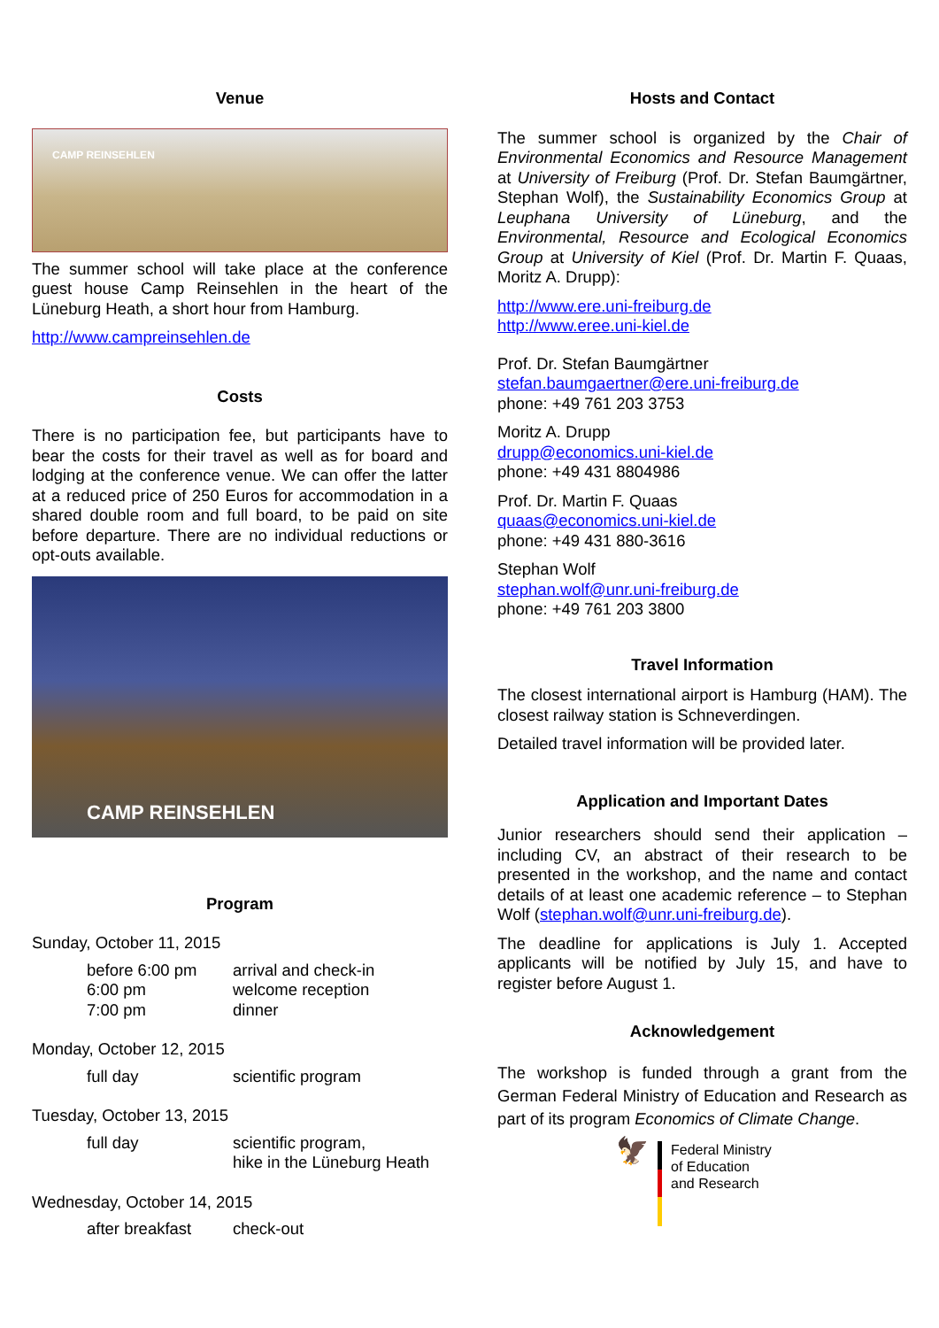Venue
CAMP REINSEHLEN
The summer school will take place at the conference guest house Camp Reinsehlen in the heart of the Lüneburg Heath, a short hour from Hamburg.
http://www.campreinsehlen.de
Costs
There is no participation fee, but participants have to bear the costs for their travel as well as for board and lodging at the conference venue. We can offer the latter at a reduced price of 250 Euros for accommodation in a shared double room and full board, to be paid on site before departure. There are no individual reductions or opt-outs available.
CAMP REINSEHLEN
Program
Sunday, October 11, 2015
| before 6:00 pm | arrival and check-in |
| 6:00 pm | welcome reception |
| 7:00 pm | dinner |
Monday, October 12, 2015
| full day | scientific program |
Tuesday, October 13, 2015
| full day | scientific program, hike in the Lüneburg Heath |
Wednesday, October 14, 2015
| after breakfast | check-out |
Hosts and Contact
The summer school is organized by the Chair of Environmental Economics and Resource Management at University of Freiburg (Prof. Dr. Stefan Baumgärtner, Stephan Wolf), the Sustainability Economics Group at Leuphana University of Lüneburg, and the Environmental, Resource and Ecological Economics Group at University of Kiel (Prof. Dr. Martin F. Quaas, Moritz A. Drupp):
http://www.ere.uni-freiburg.de
http://www.eree.uni-kiel.de
Prof. Dr. Stefan Baumgärtner
stefan.baumgaertner@ere.uni-freiburg.de
phone: +49 761 203 3753
Moritz A. Drupp
drupp@economics.uni-kiel.de
phone: +49 431 8804986
Prof. Dr. Martin F. Quaas
quaas@economics.uni-kiel.de
phone: +49 431 880-3616
Stephan Wolf
stephan.wolf@unr.uni-freiburg.de
phone: +49 761 203 3800
Travel Information
The closest international airport is Hamburg (HAM). The closest railway station is Schneverdingen.
Detailed travel information will be provided later.
Application and Important Dates
Junior researchers should send their application – including CV, an abstract of their research to be presented in the workshop, and the name and contact details of at least one academic reference – to Stephan Wolf (stephan.wolf@unr.uni-freiburg.de).
The deadline for applications is July 1. Accepted applicants will be notified by July 15, and have to register before August 1.
Acknowledgement
The workshop is funded through a grant from the German Federal Ministry of Education and Research as part of its program Economics of Climate Change.
🦅
Federal Ministry
of Education
and Research